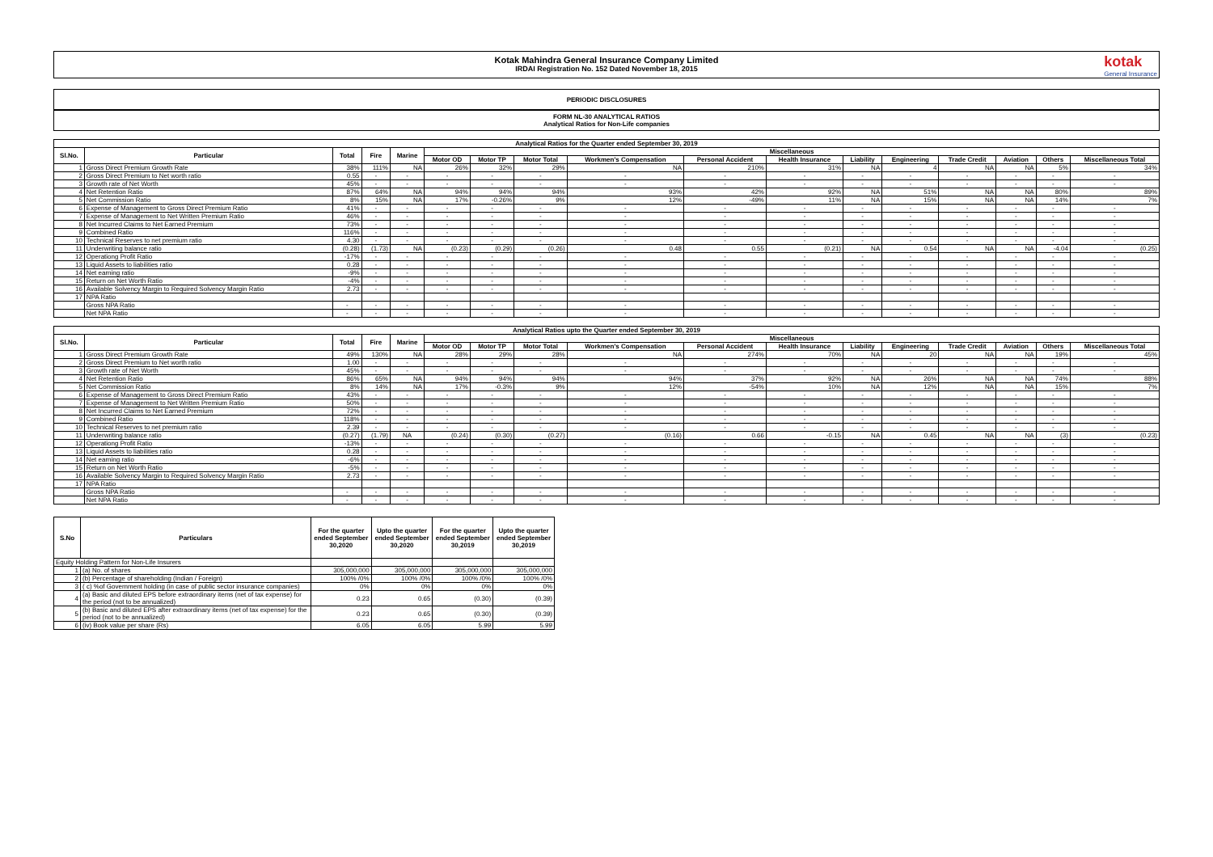Kotak Mahindra General Insurance Company Limited
IRDAI Registration No. 152 Dated November 18, 2015
kotak
General Insurance
PERIODIC DISCLOSURES
FORM NL-30 ANALYTICAL RATIOS
Analytical Ratios for Non-Life companies
| Analytical Ratios for the Quarter ended September 30, 2019 | | | | | | | | | | | | | | | | |
| --- | --- | --- | --- | --- | --- | --- | --- | --- | --- | --- | --- | --- | --- | --- | --- | --- |
| Sl.No. | Particular | Total | Fire | Marine | Miscellaneous | | | | | | | | | | | |
| | | | | | Motor OD | Motor TP | Motor Total | Workmen's Compensation | Personal Accident | Health Insurance | Liability | Engineering | Trade Credit | Aviation | Others | Miscellaneous Total |
| 1 | Gross Direct Premium Growth Rate | 38% | 111% | NA | 26% | 32% | 29% | NA | 210% | 31% | NA | 4 | NA | NA | 5% | 34% |
| 2 | Gross Direct Premium to Net worth ratio | 0.55 | - | - | - | - | - | - | - | - | - | - | - | - | - | - |
| 3 | Growth rate of Net Worth | 45% | - | - | - | - | - | - | - | - | - | - | - | - | - | - |
| 4 | Net Retention Ratio | 87% | 64% | NA | 94% | 94% | 94% | 93% | 42% | 92% | NA | 51% | NA | NA | 80% | 89% |
| 5 | Net Commission Ratio | 8% | 15% | NA | 17% | -0.26% | 9% | 12% | -49% | 11% | NA | 15% | NA | NA | 14% | 7% |
| 6 | Expense of Management to Gross Direct Premium Ratio | 41% | - | - | - | - | - | - | - | - | - | - | - | - | - | - |
| 7 | Expense of Management to Net Written Premium Ratio | 46% | - | - | - | - | - | - | - | - | - | - | - | - | - | - |
| 8 | Net Incurred Claims to Net Earned Premium | 73% | - | - | - | - | - | - | - | - | - | - | - | - | - | - |
| 9 | Combined Ratio | 116% | - | - | - | - | - | - | - | - | - | - | - | - | - | - |
| 10 | Technical Reserves to net premium ratio | 4.30 | - | - | - | - | - | - | - | - | - | - | - | - | - | - |
| 11 | Underwriting balance ratio | (0.28) | (1.73) | NA | (0.23) | (0.29) | (0.26) | 0.48 | 0.55 | (0.21) | NA | 0.54 | NA | NA | -4.04 | (0.25) |
| 12 | Operationg Profit Ratio | -17% | - | - | - | - | - | - | - | - | - | - | - | - | - | - |
| 13 | Liquid Assets to liabilities ratio | 0.28 | - | - | - | - | - | - | - | - | - | - | - | - | - | - |
| 14 | Net earning ratio | -9% | - | - | - | - | - | - | - | - | - | - | - | - | - | - |
| 15 | Return on Net Worth Ratio | -4% | - | - | - | - | - | - | - | - | - | - | - | - | - | - |
| 16 | Available Solvency Margin to Required Solvency Margin Ratio | 2.73 | - | - | - | - | - | - | - | - | - | - | - | - | - | - |
| 17 | NPA Ratio | | | | | | | | | | | | | | | |
| | Gross NPA Ratio | - | - | - | - | - | - | - | - | - | - | - | - | - | - | - |
| | Net NPA Ratio | - | - | - | - | - | - | - | - | - | - | - | - | - | - | - |
| Analytical Ratios upto the Quarter ended September 30, 2019 | | | | | | | | | | | | | | | | |
| --- | --- | --- | --- | --- | --- | --- | --- | --- | --- | --- | --- | --- | --- | --- | --- | --- |
| Sl.No. | Particular | Total | Fire | Marine | Miscellaneous | | | | | | | | | | | |
| | | | | | Motor OD | Motor TP | Motor Total | Workmen's Compensation | Personal Accident | Health Insurance | Liability | Engineering | Trade Credit | Aviation | Others | Miscellaneous Total |
| 1 | Gross Direct Premium Growth Rate | 49% | 130% | NA | 28% | 29% | 28% | NA | 274% | 70% | NA | 20 | NA | NA | 19% | 45% |
| 2 | Gross Direct Premium to Net worth ratio | 1.00 | - | - | - | - | - | - | - | - | - | - | - | - | - | - |
| 3 | Growth rate of Net Worth | 45% | - | - | - | - | - | - | - | - | - | - | - | - | - | - |
| 4 | Net Retention Ratio | 86% | 65% | NA | 94% | 94% | 94% | 94% | 37% | 92% | NA | 26% | NA | NA | 74% | 88% |
| 5 | Net Commission Ratio | 8% | 14% | NA | 17% | -0.3% | 9% | 12% | -54% | 10% | NA | 12% | NA | NA | 15% | 7% |
| 6 | Expense of Management to Gross Direct Premium Ratio | 43% | - | - | - | - | - | - | - | - | - | - | - | - | - | - |
| 7 | Expense of Management to Net Written Premium Ratio | 50% | - | - | - | - | - | - | - | - | - | - | - | - | - | - |
| 8 | Net Incurred Claims to Net Earned Premium | 72% | - | - | - | - | - | - | - | - | - | - | - | - | - | - |
| 9 | Combined Ratio | 118% | - | - | - | - | - | - | - | - | - | - | - | - | - | - |
| 10 | Technical Reserves to net premium ratio | 2.39 | - | - | - | - | - | - | - | - | - | - | - | - | - | - |
| 11 | Underwriting balance ratio | (0.27) | (1.79) | NA | (0.24) | (0.30) | (0.27) | (0.16) | 0.66 | -0.15 | NA | 0.45 | NA | NA | (3) | (0.23) |
| 12 | Operationg Profit Ratio | -13% | - | - | - | - | - | - | - | - | - | - | - | - | - | - |
| 13 | Liquid Assets to liabilities ratio | 0.28 | - | - | - | - | - | - | - | - | - | - | - | - | - | - |
| 14 | Net earning ratio | -6% | - | - | - | - | - | - | - | - | - | - | - | - | - | - |
| 15 | Return on Net Worth Ratio | -5% | - | - | - | - | - | - | - | - | - | - | - | - | - | - |
| 16 | Available Solvency Margin to Required Solvency Margin Ratio | 2.73 | - | - | - | - | - | - | - | - | - | - | - | - | - | - |
| 17 | NPA Ratio | | | | | | | | | | | | | | | |
| | Gross NPA Ratio | - | - | - | - | - | - | - | - | - | - | - | - | - | - | - |
| | Net NPA Ratio | - | - | - | - | - | - | - | - | - | - | - | - | - | - | - |
| S.No | Particulars | For the quarter ended September 30,2020 | Upto the quarter ended September 30,2020 | For the quarter ended September 30,2019 | Upto the quarter ended September 30,2019 |
| --- | --- | --- | --- | --- | --- |
| Equity Holding Pattern for Non-Life Insurers | | | | | |
| 1 | (a) No. of shares | 305,000,000 | 305,000,000 | 305,000,000 | 305,000,000 |
| 2 | (b) Percentage of shareholding (Indian / Foreign) | 100% /0% | 100% /0% | 100% /0% | 100% /0% |
| 3 | ( c) %of Government holding (in case of public sector insurance companies) | 0% | 0% | 0% | 0% |
| 4 | (a) Basic and diluted EPS before extraordinary items (net of tax expense) for the period (not to be annualized) | 0.23 | 0.65 | (0.30) | (0.39) |
| 5 | (b) Basic and diluted EPS after extraordinary items (net of tax expense) for the period (not to be annualized) | 0.23 | 0.65 | (0.30) | (0.39) |
| 6 | (iv) Book value per share (Rs) | 6.05 | 6.05 | 5.99 | 5.99 |